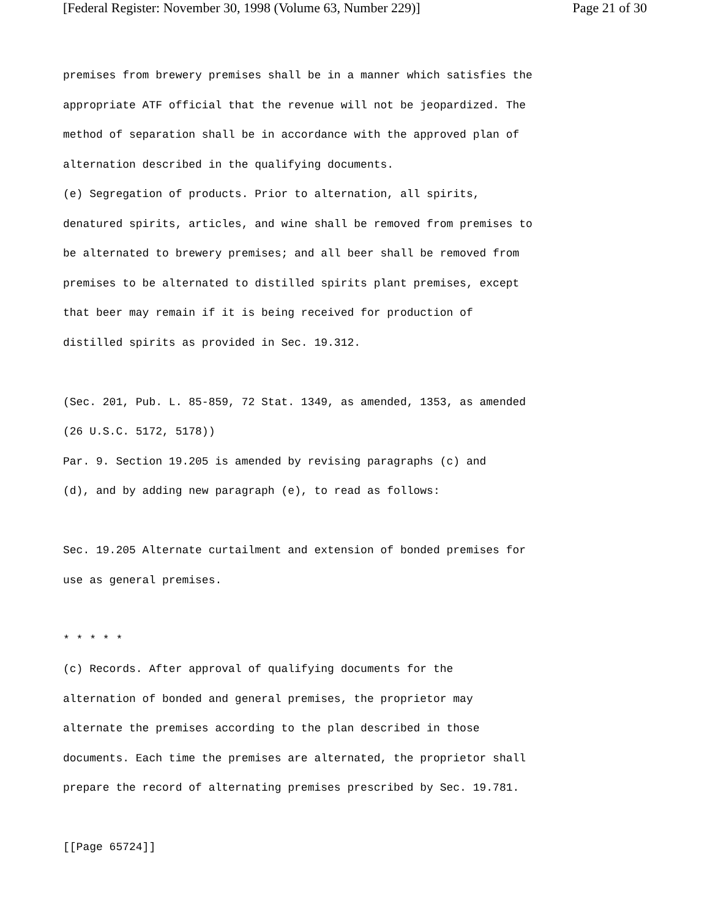[Federal Register: November 30, 1998 (Volume 63, Number 229)] Page 21 of 30
premises from brewery premises shall be in a manner which satisfies the
appropriate ATF official that the revenue will not be jeopardized. The
method of separation shall be in accordance with the approved plan of
alternation described in the qualifying documents.
(e) Segregation of products. Prior to alternation, all spirits,
denatured spirits, articles, and wine shall be removed from premises to
be alternated to brewery premises; and all beer shall be removed from
premises to be alternated to distilled spirits plant premises, except
that beer may remain if it is being received for production of
distilled spirits as provided in Sec. 19.312.
(Sec. 201, Pub. L. 85-859, 72 Stat. 1349, as amended, 1353, as amended
(26 U.S.C. 5172, 5178))
Par. 9. Section 19.205 is amended by revising paragraphs (c) and
(d), and by adding new paragraph (e), to read as follows:
Sec. 19.205 Alternate curtailment and extension of bonded premises for
use as general premises.
* * * * *
(c) Records. After approval of qualifying documents for the
alternation of bonded and general premises, the proprietor may
alternate the premises according to the plan described in those
documents. Each time the premises are alternated, the proprietor shall
prepare the record of alternating premises prescribed by Sec. 19.781.
[[Page 65724]]